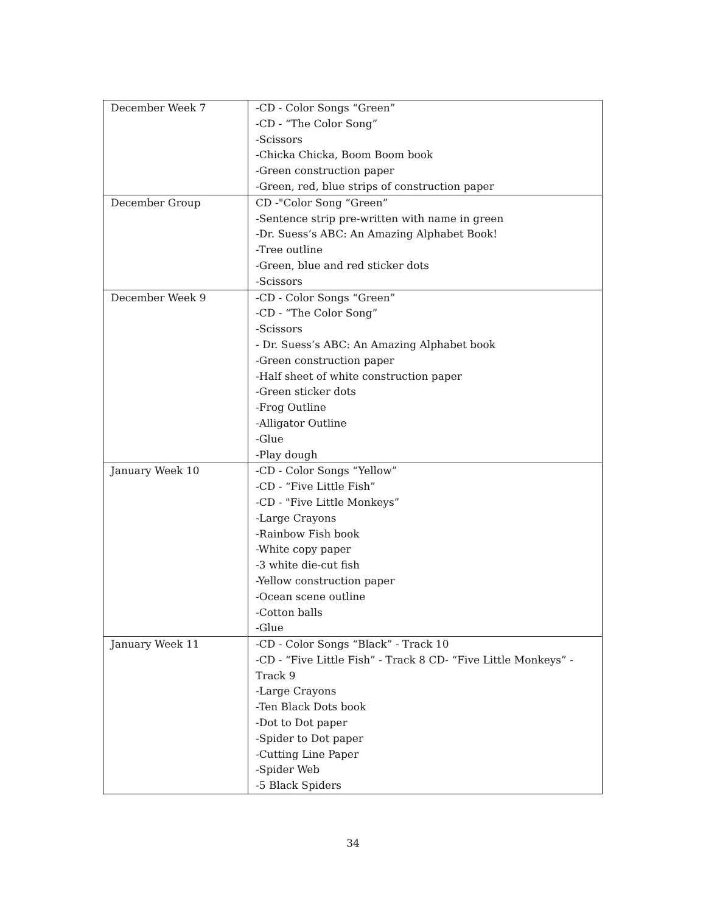| December Week 7 | -CD - Color Songs “Green” -CD - “The Color Song” -Scissors -Chicka Chicka, Boom Boom book -Green construction paper -Green, red, blue strips of construction paper |
| December Group | CD -"Color Song “Green” -Sentence strip pre-written with name in green -Dr. Suess’s ABC: An Amazing Alphabet Book! -Tree outline -Green, blue and red sticker dots -Scissors |
| December Week 9 | -CD - Color Songs “Green” -CD - “The Color Song” -Scissors - Dr. Suess’s ABC: An Amazing Alphabet book -Green construction paper -Half sheet of white construction paper -Green sticker dots -Frog Outline -Alligator Outline -Glue -Play dough |
| January Week 10 | -CD - Color Songs “Yellow” -CD - “Five Little Fish” -CD - "Five Little Monkeys” -Large Crayons -Rainbow Fish book -White copy paper -3 white die-cut fish -Yellow construction paper -Ocean scene outline -Cotton balls -Glue |
| January Week 11 | -CD - Color Songs “Black” - Track 10 -CD - “Five Little Fish” - Track 8 CD- “Five Little Monkeys” -Track 9 -Large Crayons -Ten Black Dots book -Dot to Dot paper -Spider to Dot paper -Cutting Line Paper -Spider Web -5 Black Spiders |
34